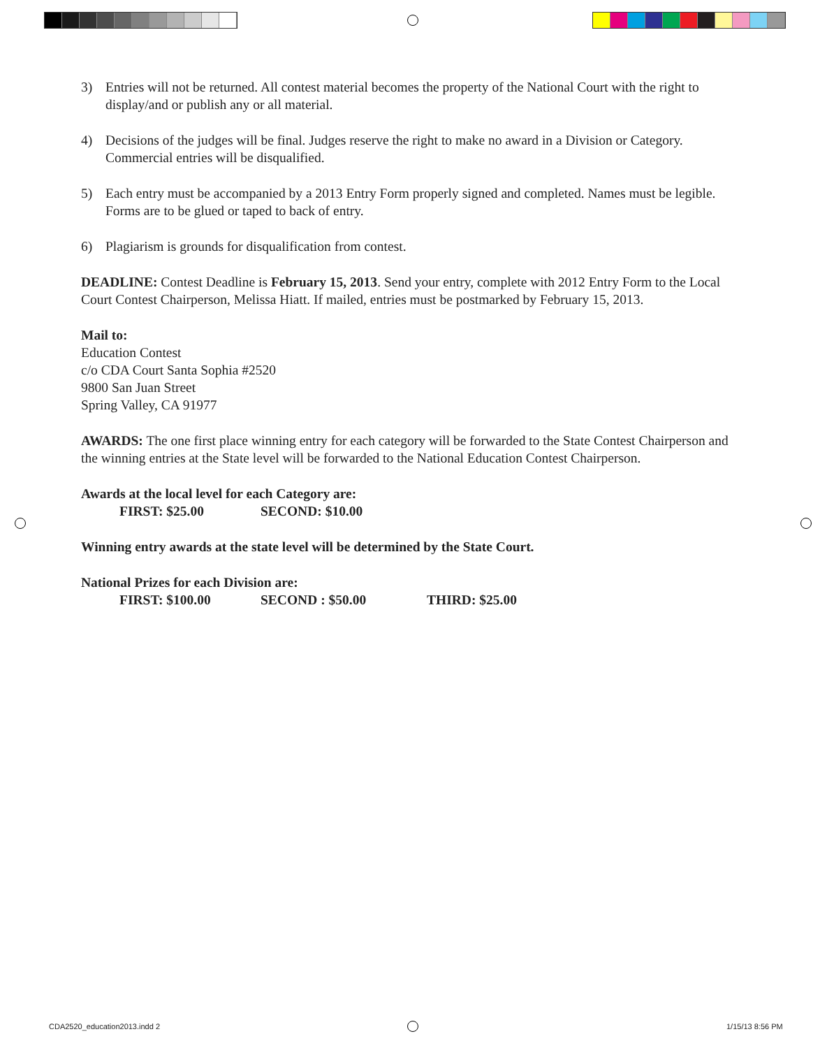3) Entries will not be returned. All contest material becomes the property of the National Court with the right to display/and or publish any or all material.
4) Decisions of the judges will be final. Judges reserve the right to make no award in a Division or Category. Commercial entries will be disqualified.
5) Each entry must be accompanied by a 2013 Entry Form properly signed and completed. Names must be legible. Forms are to be glued or taped to back of entry.
6) Plagiarism is grounds for disqualification from contest.
DEADLINE: Contest Deadline is February 15, 2013. Send your entry, complete with 2012 Entry Form to the Local Court Contest Chairperson, Melissa Hiatt. If mailed, entries must be postmarked by February 15, 2013.
Mail to:
Education Contest
c/o CDA Court Santa Sophia #2520
9800 San Juan Street
Spring Valley, CA 91977
AWARDS: The one first place winning entry for each category will be forwarded to the State Contest Chairperson and the winning entries at the State level will be forwarded to the National Education Contest Chairperson.
Awards at the local level for each Category are:
FIRST: $25.00 SECOND: $10.00
Winning entry awards at the state level will be determined by the State Court.
National Prizes for each Division are:
FIRST: $100.00 SECOND : $50.00 THIRD: $25.00
CDA2520_education2013.indd 2 1/15/13 8:56 PM